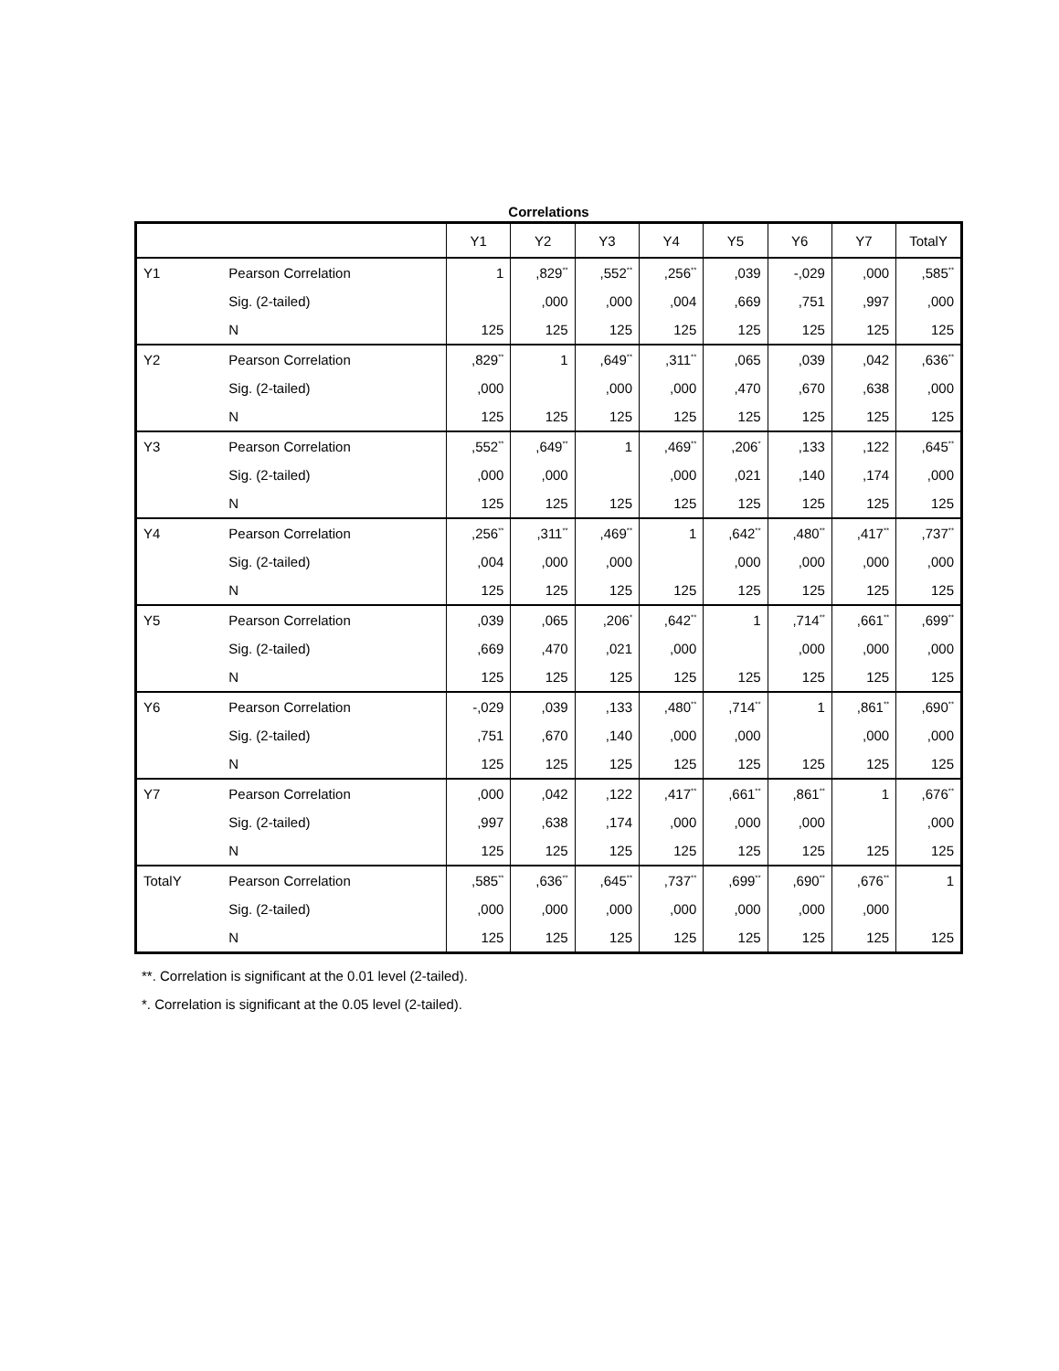Correlations
| | | Y1 | Y2 | Y3 | Y4 | Y5 | Y6 | Y7 | TotalY |
| --- | --- | --- | --- | --- | --- | --- | --- | --- | --- |
| Y1 | Pearson Correlation | 1 | ,829<sup>**</sup> | ,552<sup>**</sup> | ,256<sup>**</sup> | ,039 | -,029 | ,000 | ,585<sup>**</sup> |
| | Sig. (2-tailed) | | ,000 | ,000 | ,004 | ,669 | ,751 | ,997 | ,000 |
| | N | 125 | 125 | 125 | 125 | 125 | 125 | 125 | 125 |
| Y2 | Pearson Correlation | ,829<sup>**</sup> | 1 | ,649<sup>**</sup> | ,311<sup>**</sup> | ,065 | ,039 | ,042 | ,636<sup>**</sup> |
| | Sig. (2-tailed) | ,000 | | ,000 | ,000 | ,470 | ,670 | ,638 | ,000 |
| | N | 125 | 125 | 125 | 125 | 125 | 125 | 125 | 125 |
| Y3 | Pearson Correlation | ,552<sup>**</sup> | ,649<sup>**</sup> | 1 | ,469<sup>**</sup> | ,206<sup>*</sup> | ,133 | ,122 | ,645<sup>**</sup> |
| | Sig. (2-tailed) | ,000 | ,000 | | ,000 | ,021 | ,140 | ,174 | ,000 |
| | N | 125 | 125 | 125 | 125 | 125 | 125 | 125 | 125 |
| Y4 | Pearson Correlation | ,256<sup>**</sup> | ,311<sup>**</sup> | ,469<sup>**</sup> | 1 | ,642<sup>**</sup> | ,480<sup>**</sup> | ,417<sup>**</sup> | ,737<sup>**</sup> |
| | Sig. (2-tailed) | ,004 | ,000 | ,000 | | ,000 | ,000 | ,000 | ,000 |
| | N | 125 | 125 | 125 | 125 | 125 | 125 | 125 | 125 |
| Y5 | Pearson Correlation | ,039 | ,065 | ,206<sup>*</sup> | ,642<sup>**</sup> | 1 | ,714<sup>**</sup> | ,661<sup>**</sup> | ,699<sup>**</sup> |
| | Sig. (2-tailed) | ,669 | ,470 | ,021 | ,000 | | ,000 | ,000 | ,000 |
| | N | 125 | 125 | 125 | 125 | 125 | 125 | 125 | 125 |
| Y6 | Pearson Correlation | -,029 | ,039 | ,133 | ,480<sup>**</sup> | ,714<sup>**</sup> | 1 | ,861<sup>**</sup> | ,690<sup>**</sup> |
| | Sig. (2-tailed) | ,751 | ,670 | ,140 | ,000 | ,000 | | ,000 | ,000 |
| | N | 125 | 125 | 125 | 125 | 125 | 125 | 125 | 125 |
| Y7 | Pearson Correlation | ,000 | ,042 | ,122 | ,417<sup>**</sup> | ,661<sup>**</sup> | ,861<sup>**</sup> | 1 | ,676<sup>**</sup> |
| | Sig. (2-tailed) | ,997 | ,638 | ,174 | ,000 | ,000 | ,000 | | ,000 |
| | N | 125 | 125 | 125 | 125 | 125 | 125 | 125 | 125 |
| TotalY | Pearson Correlation | ,585<sup>**</sup> | ,636<sup>**</sup> | ,645<sup>**</sup> | ,737<sup>**</sup> | ,699<sup>**</sup> | ,690<sup>**</sup> | ,676<sup>**</sup> | 1 |
| | Sig. (2-tailed) | ,000 | ,000 | ,000 | ,000 | ,000 | ,000 | ,000 | |
| | N | 125 | 125 | 125 | 125 | 125 | 125 | 125 | 125 |
**. Correlation is significant at the 0.01 level (2-tailed).
*. Correlation is significant at the 0.05 level (2-tailed).